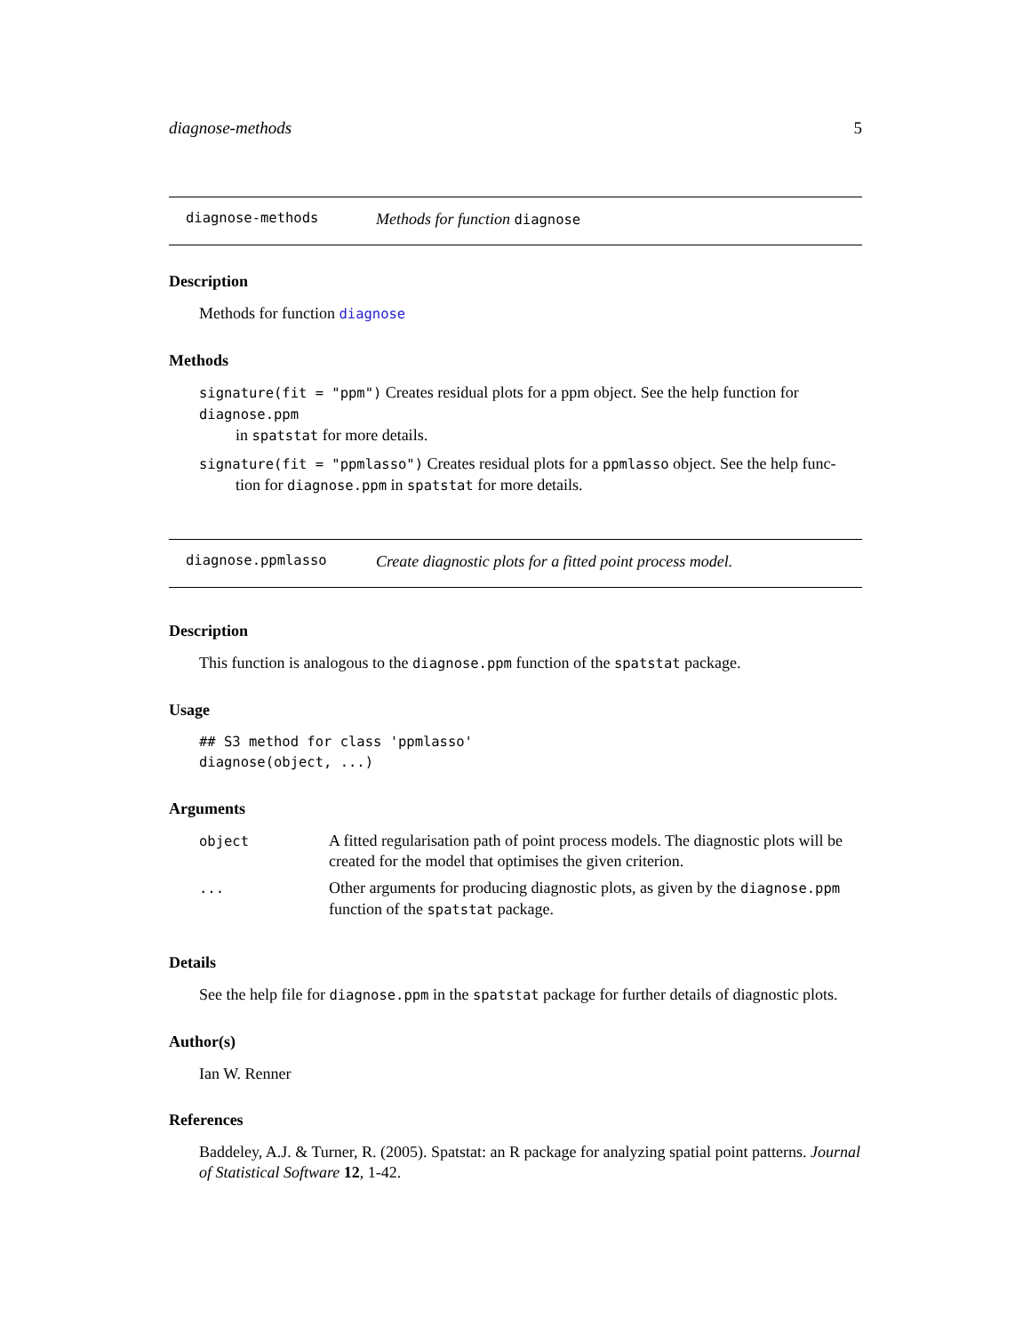diagnose-methods 5
diagnose-methods Methods for function diagnose
Description
Methods for function diagnose
Methods
signature(fit = "ppm") Creates residual plots for a ppm object. See the help function for diagnose.ppm
in spatstat for more details.
signature(fit = "ppmlasso") Creates residual plots for a ppmlasso object. See the help func-
tion for diagnose.ppm in spatstat for more details.
diagnose.ppmlasso Create diagnostic plots for a fitted point process model.
Description
This function is analogous to the diagnose.ppm function of the spatstat package.
Usage
## S3 method for class 'ppmlasso'
diagnose(object, ...)
Arguments
| object | A fitted regularisation path of point process models. The diagnostic plots will be created for the model that optimises the given criterion. |
| ... | Other arguments for producing diagnostic plots, as given by the diagnose.ppm function of the spatstat package. |
Details
See the help file for diagnose.ppm in the spatstat package for further details of diagnostic plots.
Author(s)
Ian W. Renner
References
Baddeley, A.J. & Turner, R. (2005). Spatstat: an R package for analyzing spatial point patterns. Journal of Statistical Software 12, 1-42.